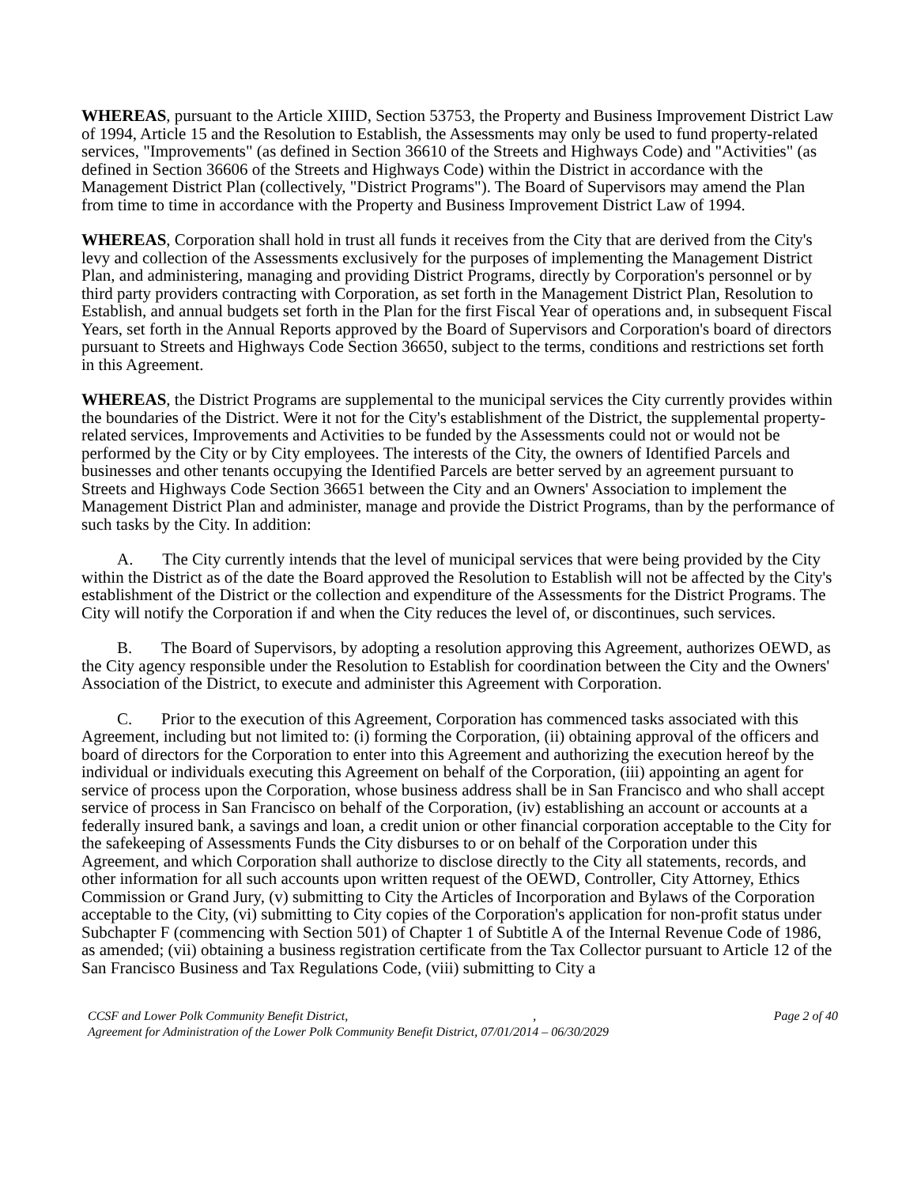WHEREAS, pursuant to the Article XIIID, Section 53753, the Property and Business Improvement District Law of 1994, Article 15 and the Resolution to Establish, the Assessments may only be used to fund property-related services, "Improvements" (as defined in Section 36610 of the Streets and Highways Code) and "Activities" (as defined in Section 36606 of the Streets and Highways Code) within the District in accordance with the Management District Plan (collectively, "District Programs"). The Board of Supervisors may amend the Plan from time to time in accordance with the Property and Business Improvement District Law of 1994.
WHEREAS, Corporation shall hold in trust all funds it receives from the City that are derived from the City's levy and collection of the Assessments exclusively for the purposes of implementing the Management District Plan, and administering, managing and providing District Programs, directly by Corporation's personnel or by third party providers contracting with Corporation, as set forth in the Management District Plan, Resolution to Establish, and annual budgets set forth in the Plan for the first Fiscal Year of operations and, in subsequent Fiscal Years, set forth in the Annual Reports approved by the Board of Supervisors and Corporation's board of directors pursuant to Streets and Highways Code Section 36650, subject to the terms, conditions and restrictions set forth in this Agreement.
WHEREAS, the District Programs are supplemental to the municipal services the City currently provides within the boundaries of the District. Were it not for the City's establishment of the District, the supplemental property-related services, Improvements and Activities to be funded by the Assessments could not or would not be performed by the City or by City employees. The interests of the City, the owners of Identified Parcels and businesses and other tenants occupying the Identified Parcels are better served by an agreement pursuant to Streets and Highways Code Section 36651 between the City and an Owners' Association to implement the Management District Plan and administer, manage and provide the District Programs, than by the performance of such tasks by the City. In addition:
A. The City currently intends that the level of municipal services that were being provided by the City within the District as of the date the Board approved the Resolution to Establish will not be affected by the City's establishment of the District or the collection and expenditure of the Assessments for the District Programs. The City will notify the Corporation if and when the City reduces the level of, or discontinues, such services.
B. The Board of Supervisors, by adopting a resolution approving this Agreement, authorizes OEWD, as the City agency responsible under the Resolution to Establish for coordination between the City and the Owners' Association of the District, to execute and administer this Agreement with Corporation.
C. Prior to the execution of this Agreement, Corporation has commenced tasks associated with this Agreement, including but not limited to: (i) forming the Corporation, (ii) obtaining approval of the officers and board of directors for the Corporation to enter into this Agreement and authorizing the execution hereof by the individual or individuals executing this Agreement on behalf of the Corporation, (iii) appointing an agent for service of process upon the Corporation, whose business address shall be in San Francisco and who shall accept service of process in San Francisco on behalf of the Corporation, (iv) establishing an account or accounts at a federally insured bank, a savings and loan, a credit union or other financial corporation acceptable to the City for the safekeeping of Assessments Funds the City disburses to or on behalf of the Corporation under this Agreement, and which Corporation shall authorize to disclose directly to the City all statements, records, and other information for all such accounts upon written request of the OEWD, Controller, City Attorney, Ethics Commission or Grand Jury, (v) submitting to City the Articles of Incorporation and Bylaws of the Corporation acceptable to the City, (vi) submitting to City copies of the Corporation's application for non-profit status under Subchapter F (commencing with Section 501) of Chapter 1 of Subtitle A of the Internal Revenue Code of 1986, as amended; (vii) obtaining a business registration certificate from the Tax Collector pursuant to Article 12 of the San Francisco Business and Tax Regulations Code, (viii) submitting to City a
CCSF and Lower Polk Community Benefit District, ,
Agreement for Administration of the Lower Polk Community Benefit District, 07/01/2014 – 06/30/2029
Page 2 of 40